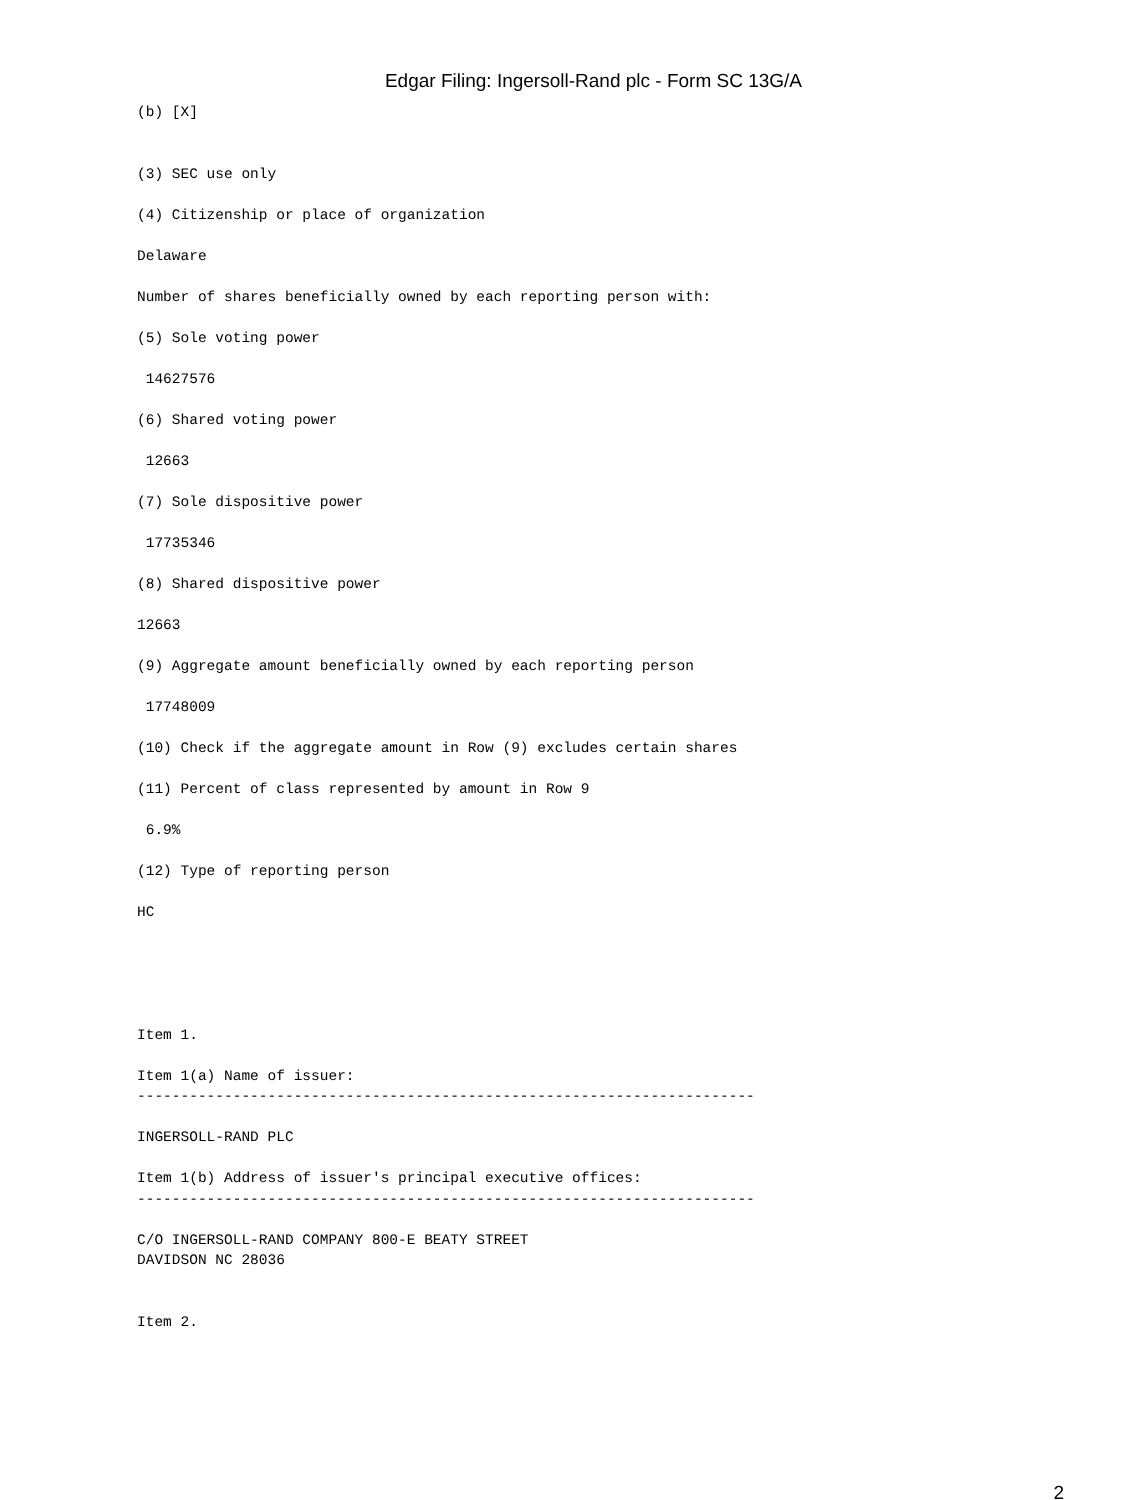Edgar Filing: Ingersoll-Rand plc - Form SC 13G/A
(b) [X]


(3) SEC use only

(4) Citizenship or place of organization

Delaware

Number of shares beneficially owned by each reporting person with:

(5) Sole voting power

 14627576

(6) Shared voting power

 12663

(7) Sole dispositive power

 17735346

(8) Shared dispositive power

12663

(9) Aggregate amount beneficially owned by each reporting person

 17748009

(10) Check if the aggregate amount in Row (9) excludes certain shares

(11) Percent of class represented by amount in Row 9

 6.9%

(12) Type of reporting person

HC





Item 1.

Item 1(a) Name of issuer:
-----------------------------------------------------------------------

INGERSOLL-RAND PLC

Item 1(b) Address of issuer's principal executive offices:
-----------------------------------------------------------------------

C/O INGERSOLL-RAND COMPANY 800-E BEATY STREET
DAVIDSON NC 28036


Item 2.
2